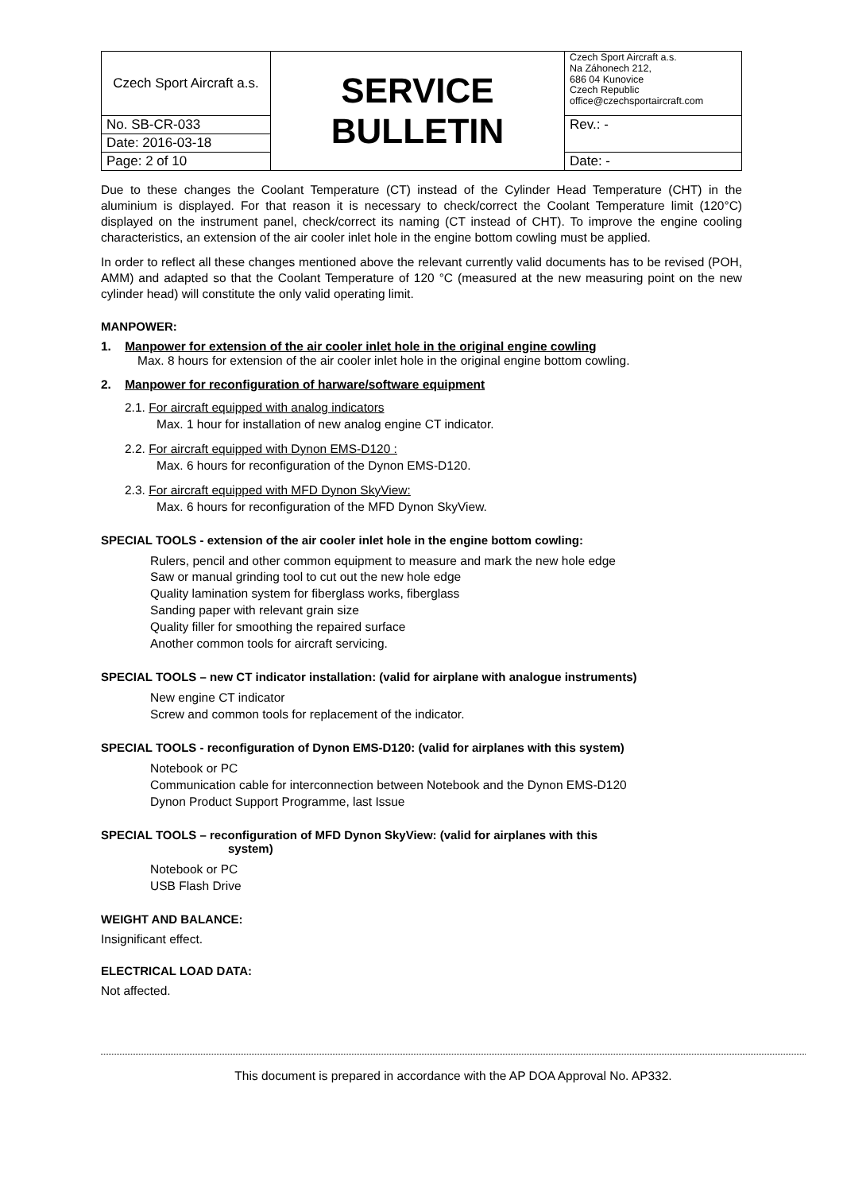| Czech Sport Aircraft a.s. | SERVICE BULLETIN | Czech Sport Aircraft a.s. Na Záhonech 212, 686 04 Kunovice Czech Republic office@czechsportaircraft.com |
| No. SB-CR-033 | | Rev.: - |
| Date: 2016-03-18 | | |
| Page: 2 of 10 | | Date: - |
Due to these changes the Coolant Temperature (CT) instead of the Cylinder Head Temperature (CHT) in the aluminium is displayed. For that reason it is necessary to check/correct the Coolant Temperature limit (120°C) displayed on the instrument panel, check/correct its naming (CT instead of CHT). To improve the engine cooling characteristics, an extension of the air cooler inlet hole in the engine bottom cowling must be applied.
In order to reflect all these changes mentioned above the relevant currently valid documents has to be revised (POH, AMM) and adapted so that the Coolant Temperature of 120 °C (measured at the new measuring point on the new cylinder head) will constitute the only valid operating limit.
MANPOWER:
1. Manpower for extension of the air cooler inlet hole in the original engine cowling
Max. 8 hours for extension of the air cooler inlet hole in the original engine bottom cowling.
2. Manpower for reconfiguration of harware/software equipment
2.1. For aircraft equipped with analog indicators
Max. 1 hour for installation of new analog engine CT indicator.
2.2. For aircraft equipped with Dynon EMS-D120 :
Max. 6 hours for reconfiguration of the Dynon EMS-D120.
2.3. For aircraft equipped with MFD Dynon SkyView:
Max. 6 hours for reconfiguration of the MFD Dynon SkyView.
SPECIAL TOOLS - extension of the air cooler inlet hole in the engine bottom cowling:
Rulers, pencil and other common equipment to measure and mark the new hole edge
Saw or manual grinding tool to cut out the new hole edge
Quality lamination system for fiberglass works, fiberglass
Sanding paper with relevant grain size
Quality filler for smoothing the repaired surface
Another common tools for aircraft servicing.
SPECIAL TOOLS – new CT indicator installation: (valid for airplane with analogue instruments)
New engine CT indicator
Screw and common tools for replacement of the indicator.
SPECIAL TOOLS - reconfiguration of Dynon EMS-D120: (valid for airplanes with this system)
Notebook or PC
Communication cable for interconnection between Notebook and the Dynon EMS-D120
Dynon Product Support Programme, last Issue
SPECIAL TOOLS – reconfiguration of MFD Dynon SkyView: (valid for airplanes with this
system)
Notebook or PC
USB Flash Drive
WEIGHT AND BALANCE:
Insignificant effect.
ELECTRICAL LOAD DATA:
Not affected.
This document is prepared in accordance with the AP DOA Approval No. AP332.